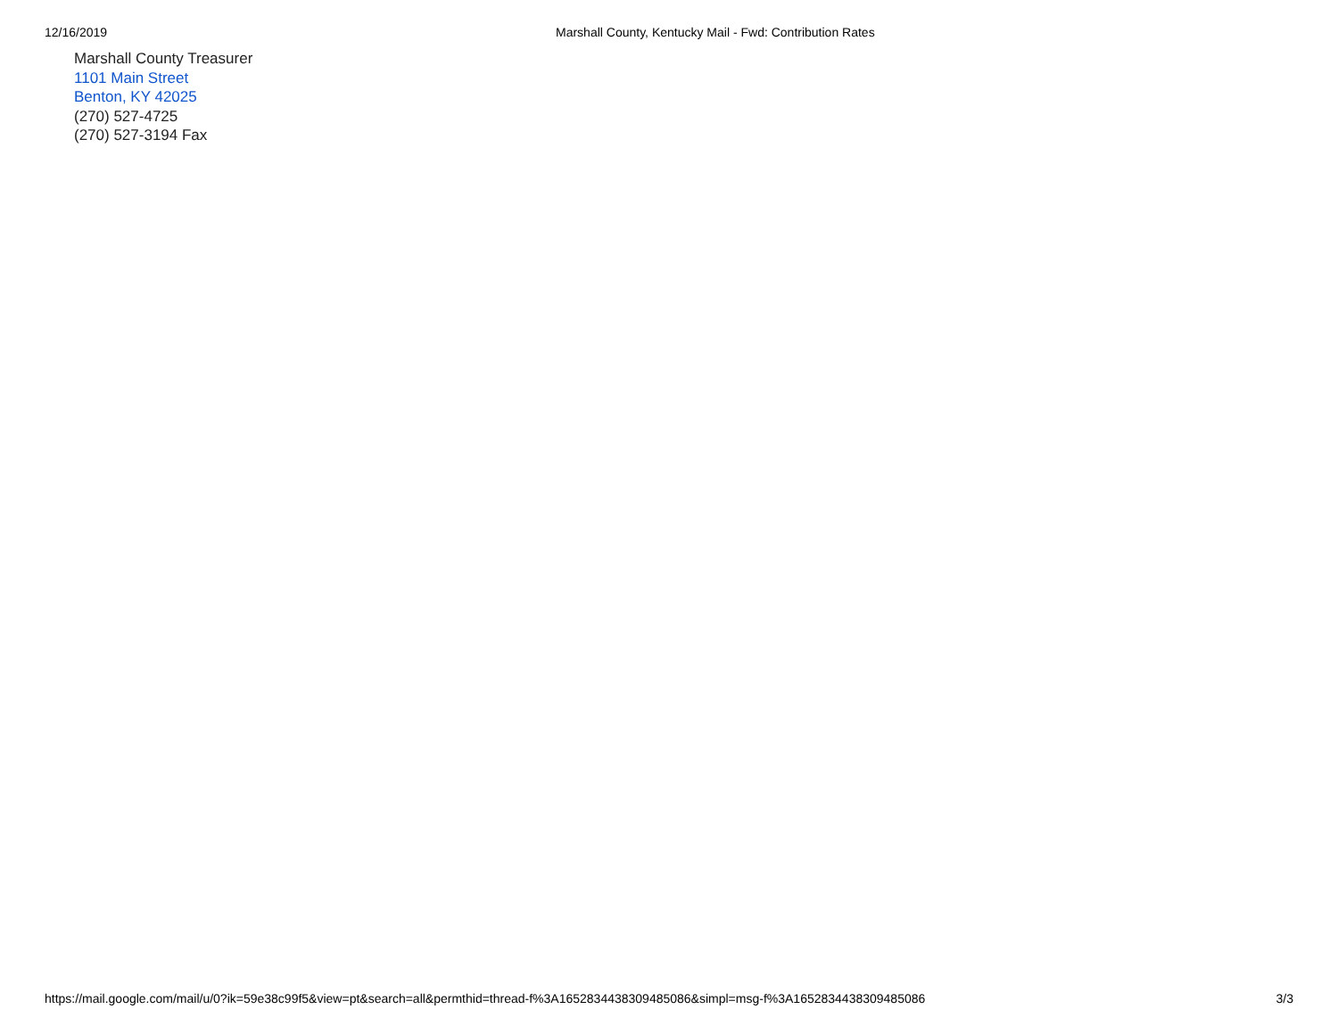12/16/2019 Marshall County, Kentucky Mail - Fwd: Contribution Rates
Marshall County Treasurer
1101 Main Street
Benton, KY 42025
(270) 527-4725
(270) 527-3194 Fax
https://mail.google.com/mail/u/0?ik=59e38c99f5&view=pt&search=all&permthid=thread-f%3A1652834438309485086&simpl=msg-f%3A1652834438309485086 3/3